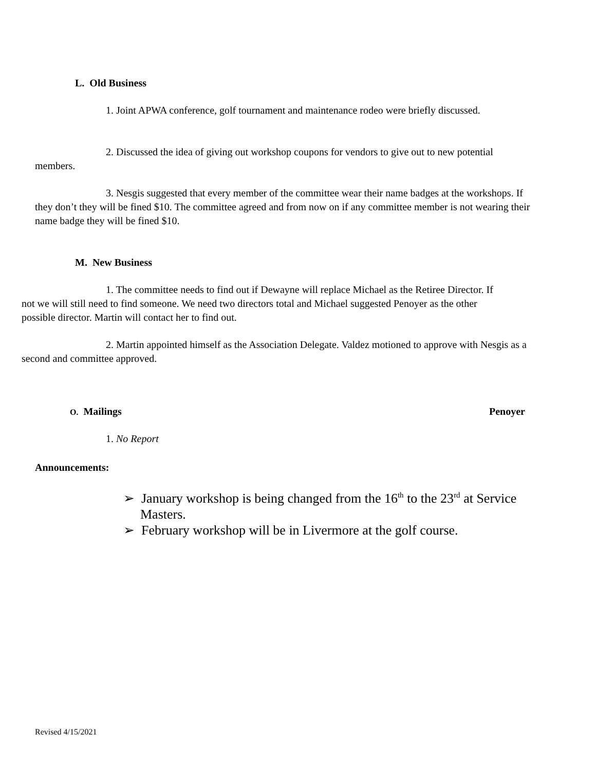L. Old Business
1. Joint APWA conference, golf tournament and maintenance rodeo were briefly discussed.
2. Discussed the idea of giving out workshop coupons for vendors to give out to new potential members.
3. Nesgis suggested that every member of the committee wear their name badges at the workshops. If they don’t they will be fined $10. The committee agreed and from now on if any committee member is not wearing their name badge they will be fined $10.
M. New Business
1. The committee needs to find out if Dewayne will replace Michael as the Retiree Director. If not we will still need to find someone. We need two directors total and Michael suggested Penoyer as the other possible director. Martin will contact her to find out.
2. Martin appointed himself as the Association Delegate. Valdez motioned to approve with Nesgis as a second and committee approved.
O. Mailings Penoyer
1. No Report
Announcements:
➢ January workshop is being changed from the 16<sup>th</sup> to the 23<sup>rd</sup> at Service Masters.
➢ February workshop will be in Livermore at the golf course.
Revised 4/15/2021